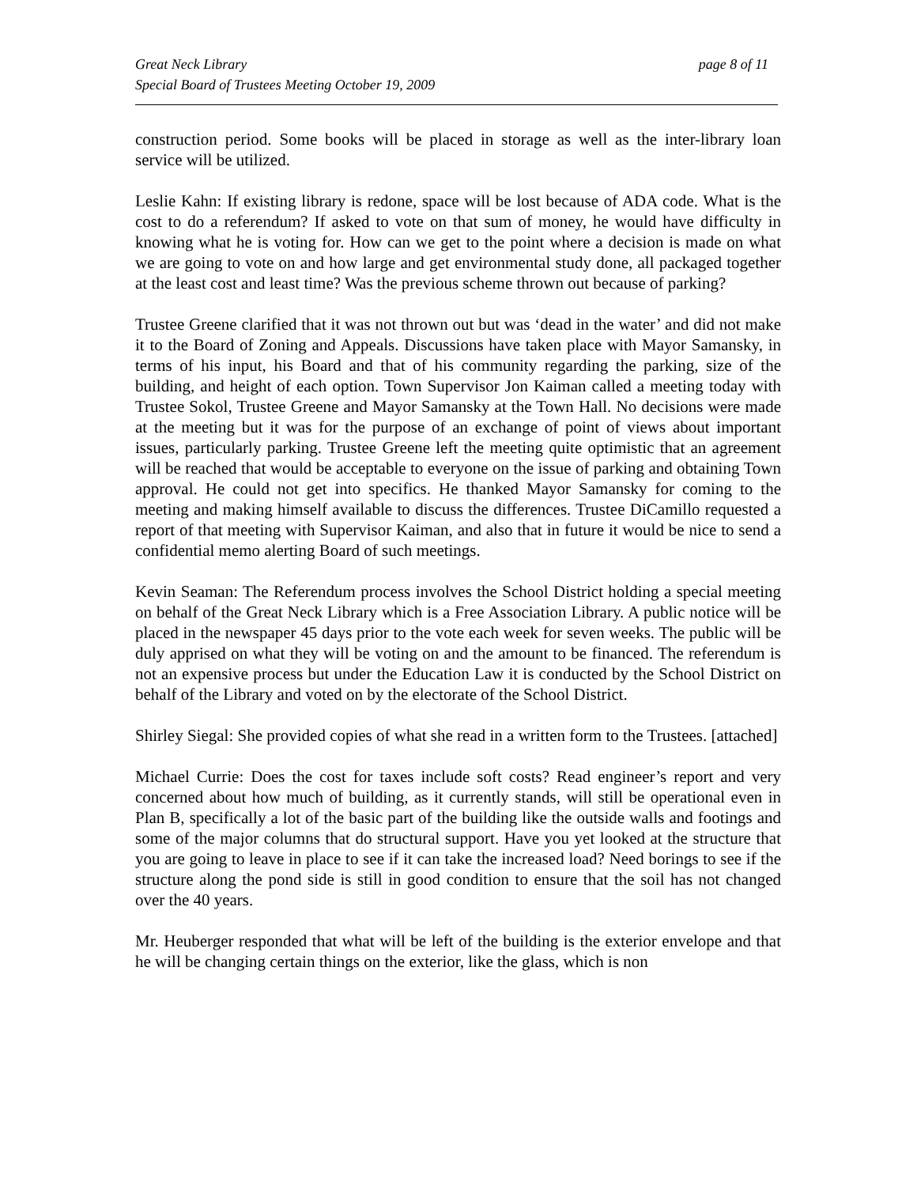Great Neck Library
Special Board of Trustees Meeting October 19, 2009
page 8 of 11
construction period. Some books will be placed in storage as well as the inter-library loan service will be utilized.
Leslie Kahn: If existing library is redone, space will be lost because of ADA code. What is the cost to do a referendum? If asked to vote on that sum of money, he would have difficulty in knowing what he is voting for. How can we get to the point where a decision is made on what we are going to vote on and how large and get environmental study done, all packaged together at the least cost and least time? Was the previous scheme thrown out because of parking?
Trustee Greene clarified that it was not thrown out but was ‘dead in the water’ and did not make it to the Board of Zoning and Appeals. Discussions have taken place with Mayor Samansky, in terms of his input, his Board and that of his community regarding the parking, size of the building, and height of each option. Town Supervisor Jon Kaiman called a meeting today with Trustee Sokol, Trustee Greene and Mayor Samansky at the Town Hall. No decisions were made at the meeting but it was for the purpose of an exchange of point of views about important issues, particularly parking. Trustee Greene left the meeting quite optimistic that an agreement will be reached that would be acceptable to everyone on the issue of parking and obtaining Town approval. He could not get into specifics. He thanked Mayor Samansky for coming to the meeting and making himself available to discuss the differences. Trustee DiCamillo requested a report of that meeting with Supervisor Kaiman, and also that in future it would be nice to send a confidential memo alerting Board of such meetings.
Kevin Seaman: The Referendum process involves the School District holding a special meeting on behalf of the Great Neck Library which is a Free Association Library. A public notice will be placed in the newspaper 45 days prior to the vote each week for seven weeks. The public will be duly apprised on what they will be voting on and the amount to be financed. The referendum is not an expensive process but under the Education Law it is conducted by the School District on behalf of the Library and voted on by the electorate of the School District.
Shirley Siegal: She provided copies of what she read in a written form to the Trustees. [attached]
Michael Currie: Does the cost for taxes include soft costs? Read engineer’s report and very concerned about how much of building, as it currently stands, will still be operational even in Plan B, specifically a lot of the basic part of the building like the outside walls and footings and some of the major columns that do structural support. Have you yet looked at the structure that you are going to leave in place to see if it can take the increased load? Need borings to see if the structure along the pond side is still in good condition to ensure that the soil has not changed over the 40 years.
Mr. Heuberger responded that what will be left of the building is the exterior envelope and that he will be changing certain things on the exterior, like the glass, which is non